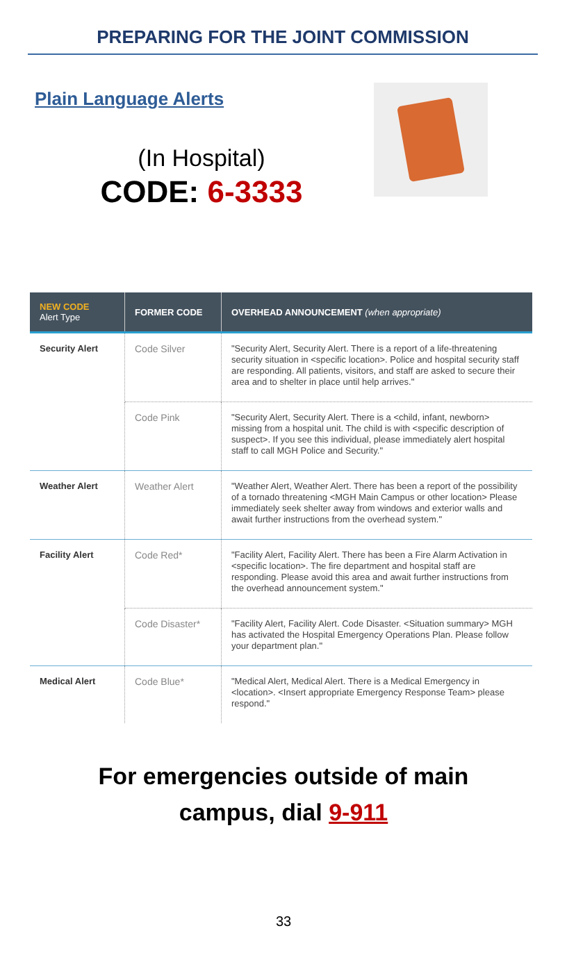PREPARING FOR THE JOINT COMMISSION
Plain Language Alerts
(In Hospital)
CODE: 6-3333
| NEW CODE Alert Type | FORMER CODE | OVERHEAD ANNOUNCEMENT (when appropriate) |
| --- | --- | --- |
| Security Alert | Code Silver | "Security Alert, Security Alert. There is a report of a life-threatening security situation in <specific location>. Police and hospital security staff are responding. All patients, visitors, and staff are asked to secure their area and to shelter in place until help arrives." |
| | Code Pink | "Security Alert, Security Alert. There is a <child, infant, newborn> missing from a hospital unit. The child is with <specific description of suspect>. If you see this individual, please immediately alert hospital staff to call MGH Police and Security." |
| Weather Alert | Weather Alert | "Weather Alert, Weather Alert. There has been a report of the possibility of a tornado threatening <MGH Main Campus or other location> Please immediately seek shelter away from windows and exterior walls and await further instructions from the overhead system." |
| Facility Alert | Code Red* | "Facility Alert, Facility Alert. There has been a Fire Alarm Activation in <specific location>. The fire department and hospital staff are responding. Please avoid this area and await further instructions from the overhead announcement system." |
| | Code Disaster* | "Facility Alert, Facility Alert. Code Disaster. <Situation summary> MGH has activated the Hospital Emergency Operations Plan. Please follow your department plan." |
| Medical Alert | Code Blue* | "Medical Alert, Medical Alert. There is a Medical Emergency in <location>. <Insert appropriate Emergency Response Team> please respond." |
For emergencies outside of main
campus, dial 9-911
33